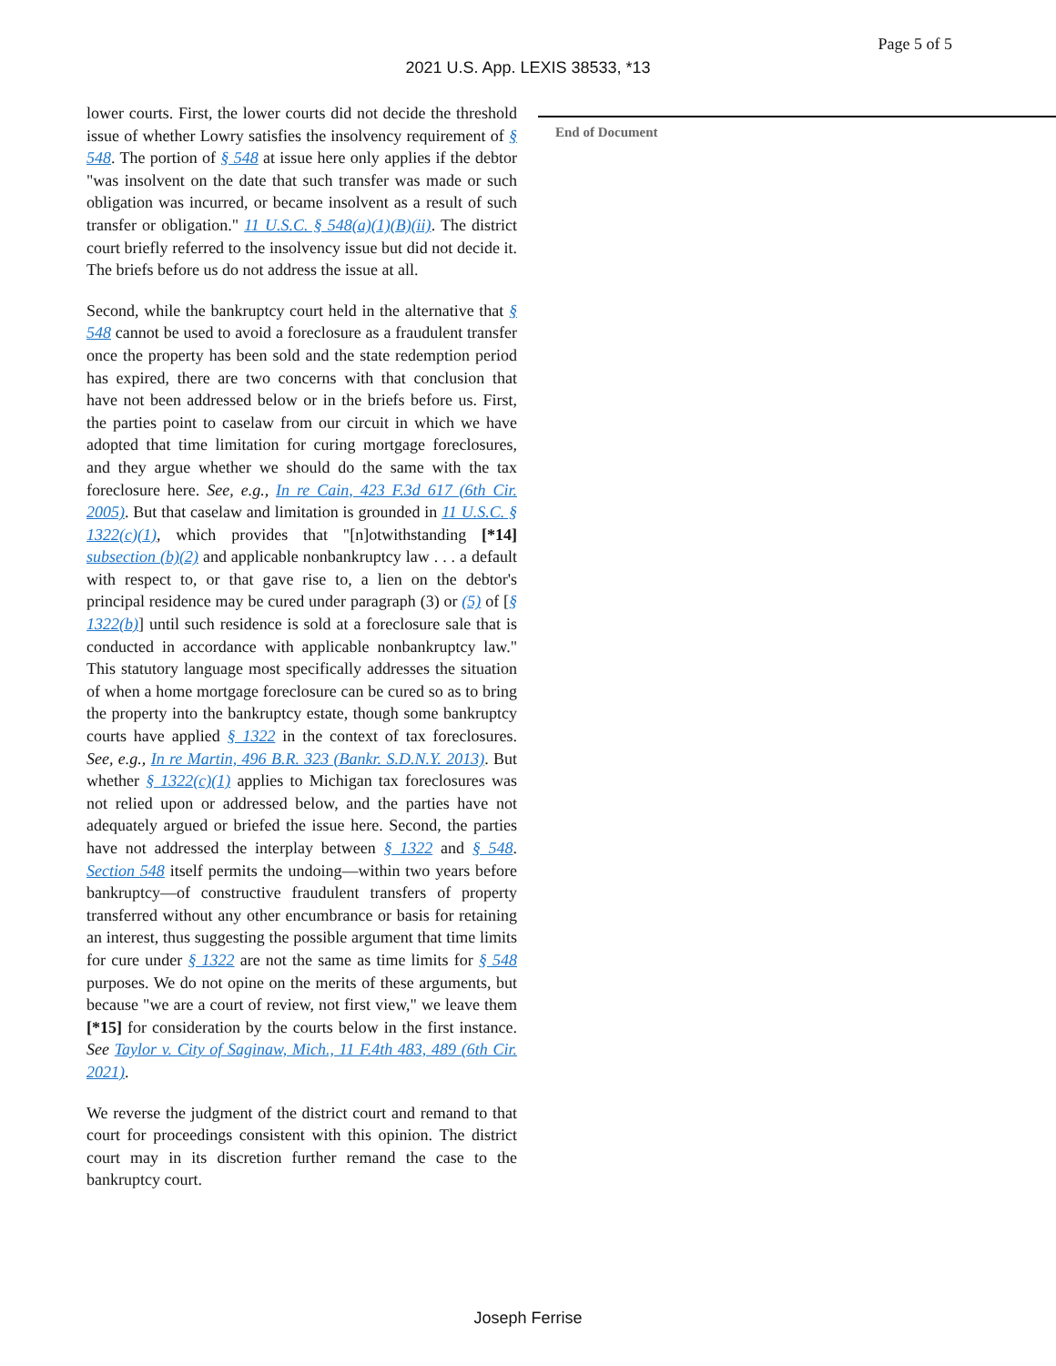Page 5 of 5
2021 U.S. App. LEXIS 38533, *13
lower courts. First, the lower courts did not decide the threshold issue of whether Lowry satisfies the insolvency requirement of § 548. The portion of § 548 at issue here only applies if the debtor "was insolvent on the date that such transfer was made or such obligation was incurred, or became insolvent as a result of such transfer or obligation." 11 U.S.C. § 548(a)(1)(B)(ii). The district court briefly referred to the insolvency issue but did not decide it. The briefs before us do not address the issue at all.
Second, while the bankruptcy court held in the alternative that § 548 cannot be used to avoid a foreclosure as a fraudulent transfer once the property has been sold and the state redemption period has expired, there are two concerns with that conclusion that have not been addressed below or in the briefs before us. First, the parties point to caselaw from our circuit in which we have adopted that time limitation for curing mortgage foreclosures, and they argue whether we should do the same with the tax foreclosure here. See, e.g., In re Cain, 423 F.3d 617 (6th Cir. 2005). But that caselaw and limitation is grounded in 11 U.S.C. § 1322(c)(1), which provides that "[n]otwithstanding [*14] subsection (b)(2) and applicable nonbankruptcy law . . . a default with respect to, or that gave rise to, a lien on the debtor's principal residence may be cured under paragraph (3) or (5) of [§ 1322(b)] until such residence is sold at a foreclosure sale that is conducted in accordance with applicable nonbankruptcy law." This statutory language most specifically addresses the situation of when a home mortgage foreclosure can be cured so as to bring the property into the bankruptcy estate, though some bankruptcy courts have applied § 1322 in the context of tax foreclosures. See, e.g., In re Martin, 496 B.R. 323 (Bankr. S.D.N.Y. 2013). But whether § 1322(c)(1) applies to Michigan tax foreclosures was not relied upon or addressed below, and the parties have not adequately argued or briefed the issue here. Second, the parties have not addressed the interplay between § 1322 and § 548. Section 548 itself permits the undoing—within two years before bankruptcy—of constructive fraudulent transfers of property transferred without any other encumbrance or basis for retaining an interest, thus suggesting the possible argument that time limits for cure under § 1322 are not the same as time limits for § 548 purposes. We do not opine on the merits of these arguments, but because "we are a court of review, not first view," we leave them [*15] for consideration by the courts below in the first instance. See Taylor v. City of Saginaw, Mich., 11 F.4th 483, 489 (6th Cir. 2021).
We reverse the judgment of the district court and remand to that court for proceedings consistent with this opinion. The district court may in its discretion further remand the case to the bankruptcy court.
End of Document
Joseph Ferrise